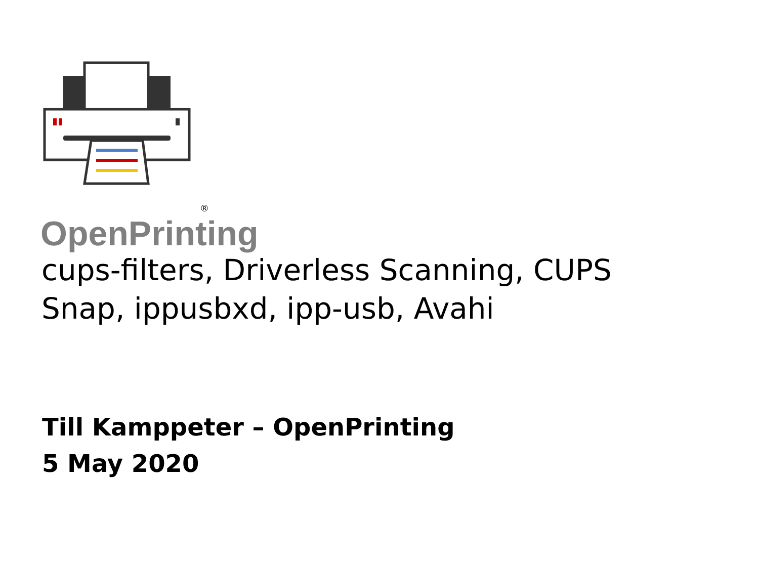®
OpenPrinting
cups-filters, Driverless Scanning, CUPS
Snap, ippusbxd, ipp-usb, Avahi
Till Kamppeter – OpenPrinting
5 May 2020